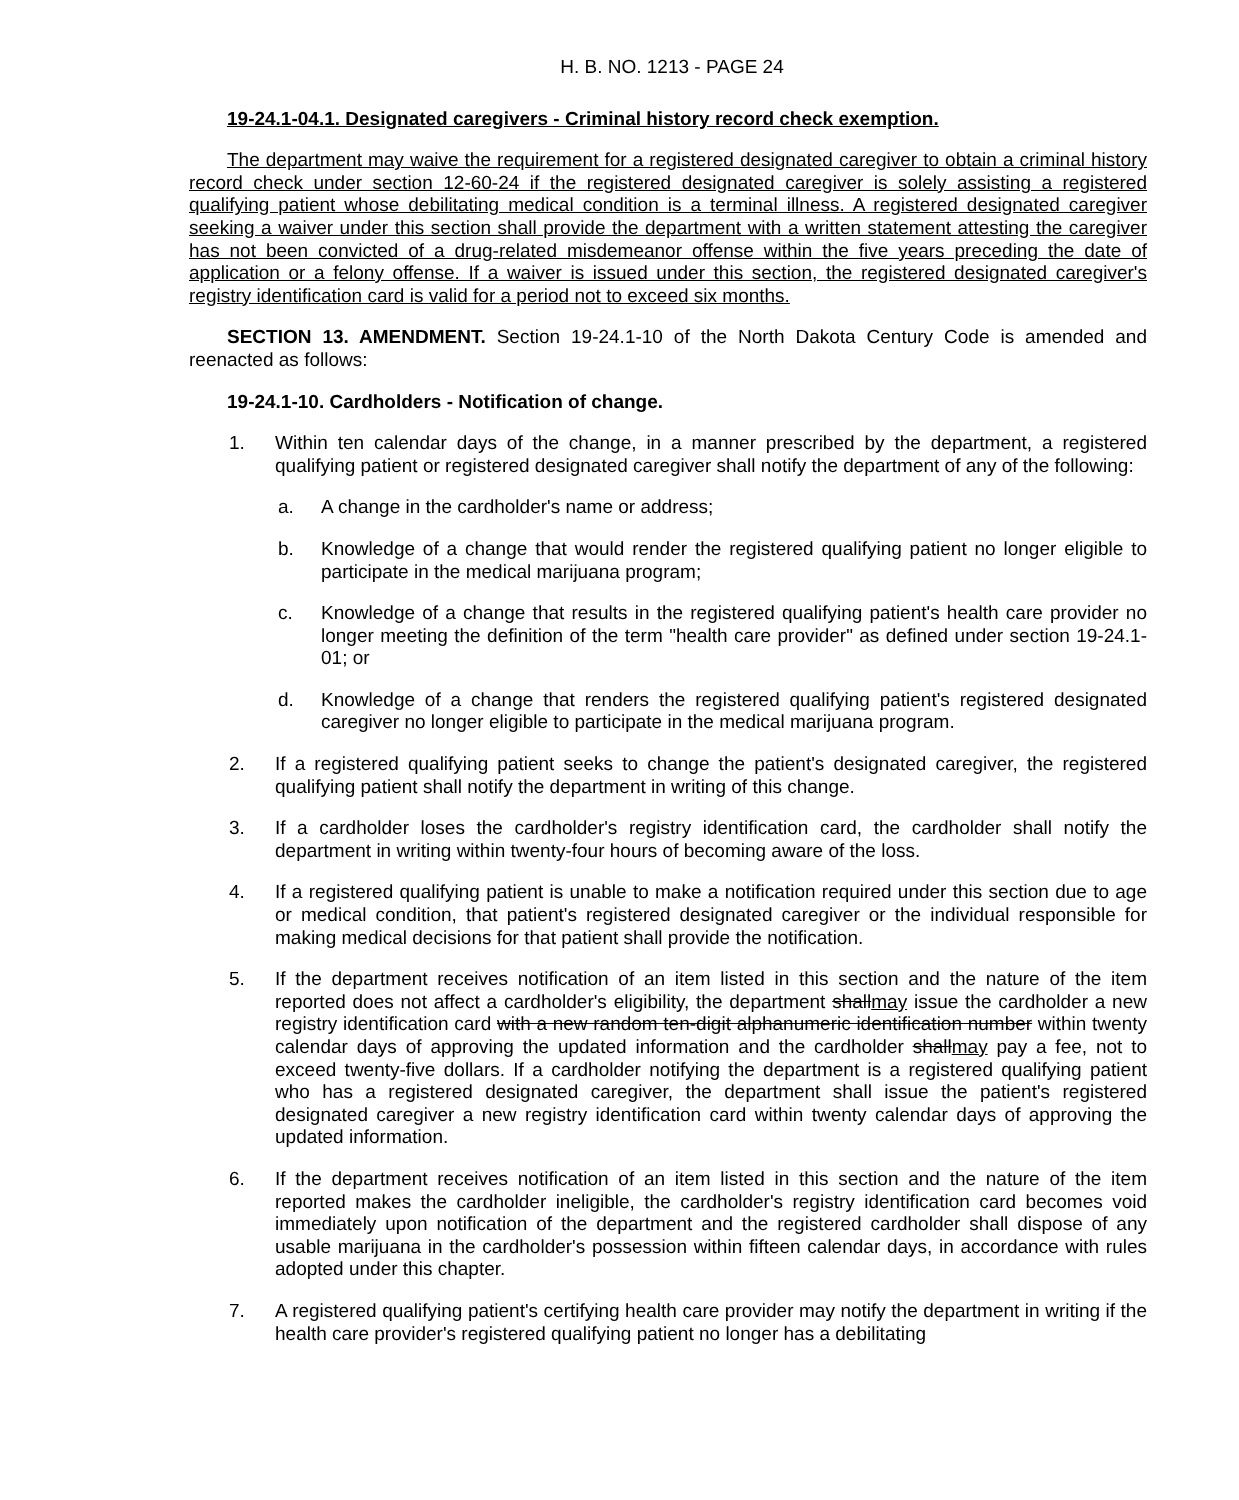H. B. NO. 1213 - PAGE 24
19-24.1-04.1. Designated caregivers - Criminal history record check exemption.
The department may waive the requirement for a registered designated caregiver to obtain a criminal history record check under section 12-60-24 if the registered designated caregiver is solely assisting a registered qualifying patient whose debilitating medical condition is a terminal illness. A registered designated caregiver seeking a waiver under this section shall provide the department with a written statement attesting the caregiver has not been convicted of a drug-related misdemeanor offense within the five years preceding the date of application or a felony offense. If a waiver is issued under this section, the registered designated caregiver's registry identification card is valid for a period not to exceed six months.
SECTION 13. AMENDMENT. Section 19-24.1-10 of the North Dakota Century Code is amended and reenacted as follows:
19-24.1-10. Cardholders - Notification of change.
1. Within ten calendar days of the change, in a manner prescribed by the department, a registered qualifying patient or registered designated caregiver shall notify the department of any of the following:
a. A change in the cardholder's name or address;
b. Knowledge of a change that would render the registered qualifying patient no longer eligible to participate in the medical marijuana program;
c. Knowledge of a change that results in the registered qualifying patient's health care provider no longer meeting the definition of the term "health care provider" as defined under section 19-24.1-01; or
d. Knowledge of a change that renders the registered qualifying patient's registered designated caregiver no longer eligible to participate in the medical marijuana program.
2. If a registered qualifying patient seeks to change the patient's designated caregiver, the registered qualifying patient shall notify the department in writing of this change.
3. If a cardholder loses the cardholder's registry identification card, the cardholder shall notify the department in writing within twenty-four hours of becoming aware of the loss.
4. If a registered qualifying patient is unable to make a notification required under this section due to age or medical condition, that patient's registered designated caregiver or the individual responsible for making medical decisions for that patient shall provide the notification.
5. If the department receives notification of an item listed in this section and the nature of the item reported does not affect a cardholder's eligibility, the department shallmay issue the cardholder a new registry identification card with a new random ten-digit alphanumeric identification number within twenty calendar days of approving the updated information and the cardholder shallmay pay a fee, not to exceed twenty-five dollars. If a cardholder notifying the department is a registered qualifying patient who has a registered designated caregiver, the department shall issue the patient's registered designated caregiver a new registry identification card within twenty calendar days of approving the updated information.
6. If the department receives notification of an item listed in this section and the nature of the item reported makes the cardholder ineligible, the cardholder's registry identification card becomes void immediately upon notification of the department and the registered cardholder shall dispose of any usable marijuana in the cardholder's possession within fifteen calendar days, in accordance with rules adopted under this chapter.
7. A registered qualifying patient's certifying health care provider may notify the department in writing if the health care provider's registered qualifying patient no longer has a debilitating